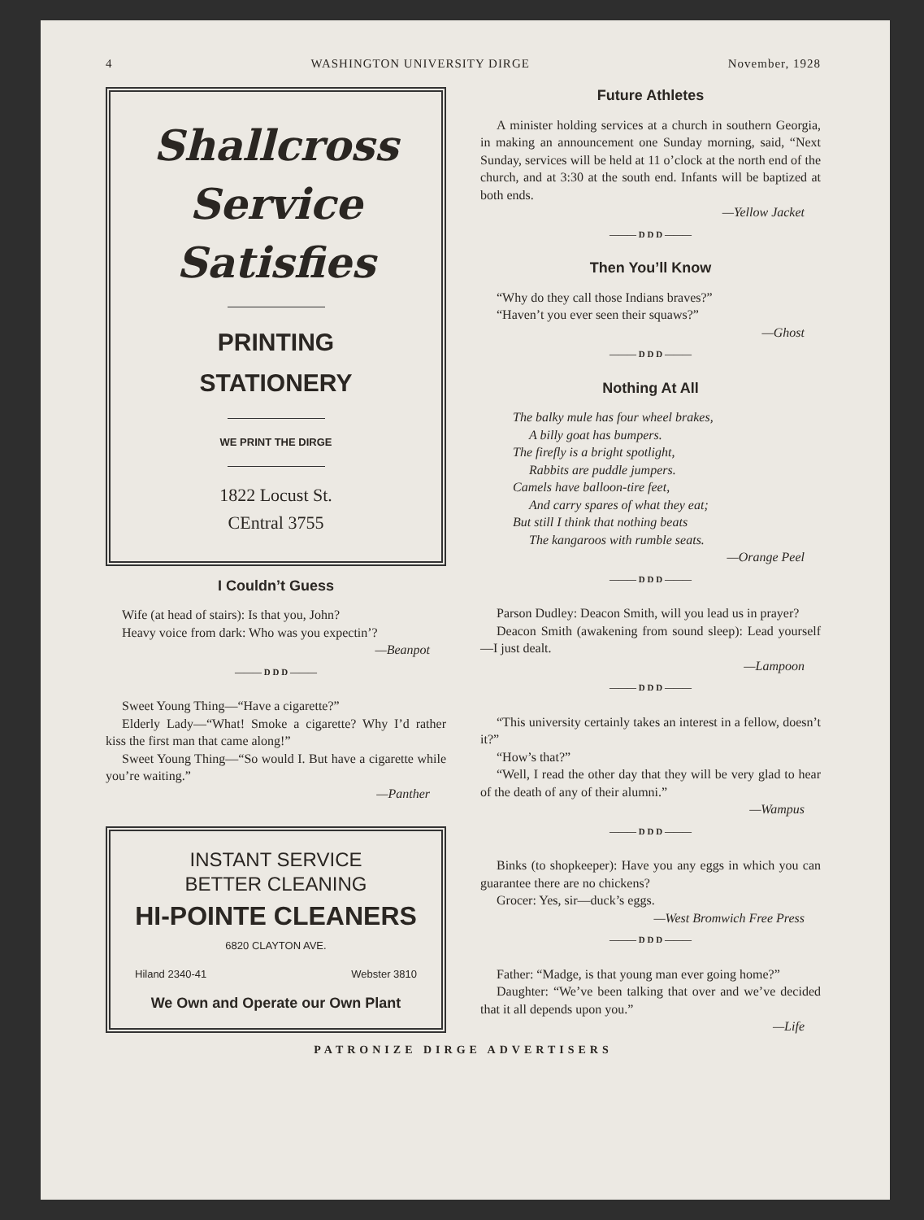4 WASHINGTON UNIVERSITY DIRGE November, 1928
Shallcross
Service
Satisfies
PRINTING
STATIONERY
WE PRINT THE DIRGE
1822 Locust St.
CEntral 3755
I Couldn’t Guess
Wife (at head of stairs): Is that you, John?
Heavy voice from dark: Who was you expectin’?
—Beanpot
——— D D D ———
Sweet Young Thing—“Have a cigarette?”
Elderly Lady—“What! Smoke a cigarette? Why I’d rather kiss the first man that came along!”
Sweet Young Thing—“So would I. But have a cigarette while you’re waiting.”
—Panther
INSTANT SERVICE
BETTER CLEANING
HI-POINTE CLEANERS
6820 CLAYTON AVE.
Hiland 2340-41 Webster 3810
We Own and Operate our Own Plant
Future Athletes
A minister holding services at a church in southern Georgia, in making an announcement one Sunday morning, said, “Next Sunday, services will be held at 11 o’clock at the north end of the church, and at 3:30 at the south end. Infants will be baptized at both ends.
—Yellow Jacket
——— D D D ———
Then You’ll Know
“Why do they call those Indians braves?”
“Haven’t you ever seen their squaws?”
—Ghost
——— D D D ———
Nothing At All
The balky mule has four wheel brakes,
A billy goat has bumpers.
The firefly is a bright spotlight,
Rabbits are puddle jumpers.
Camels have balloon-tire feet,
And carry spares of what they eat;
But still I think that nothing beats
The kangaroos with rumble seats.
—Orange Peel
——— D D D ———
Parson Dudley: Deacon Smith, will you lead us in prayer?
Deacon Smith (awakening from sound sleep): Lead yourself—I just dealt.
—Lampoon
——— D D D ———
“This university certainly takes an interest in a fellow, doesn’t it?”
“How’s that?”
“Well, I read the other day that they will be very glad to hear of the death of any of their alumni.”
—Wampus
——— D D D ———
Binks (to shopkeeper): Have you any eggs in which you can guarantee there are no chickens?
Grocer: Yes, sir—duck’s eggs.
—West Bromwich Free Press
——— D D D ———
Father: “Madge, is that young man ever going home?”
Daughter: “We’ve been talking that over and we’ve decided that it all depends upon you.”
—Life
PATRONIZE DIRGE ADVERTISERS